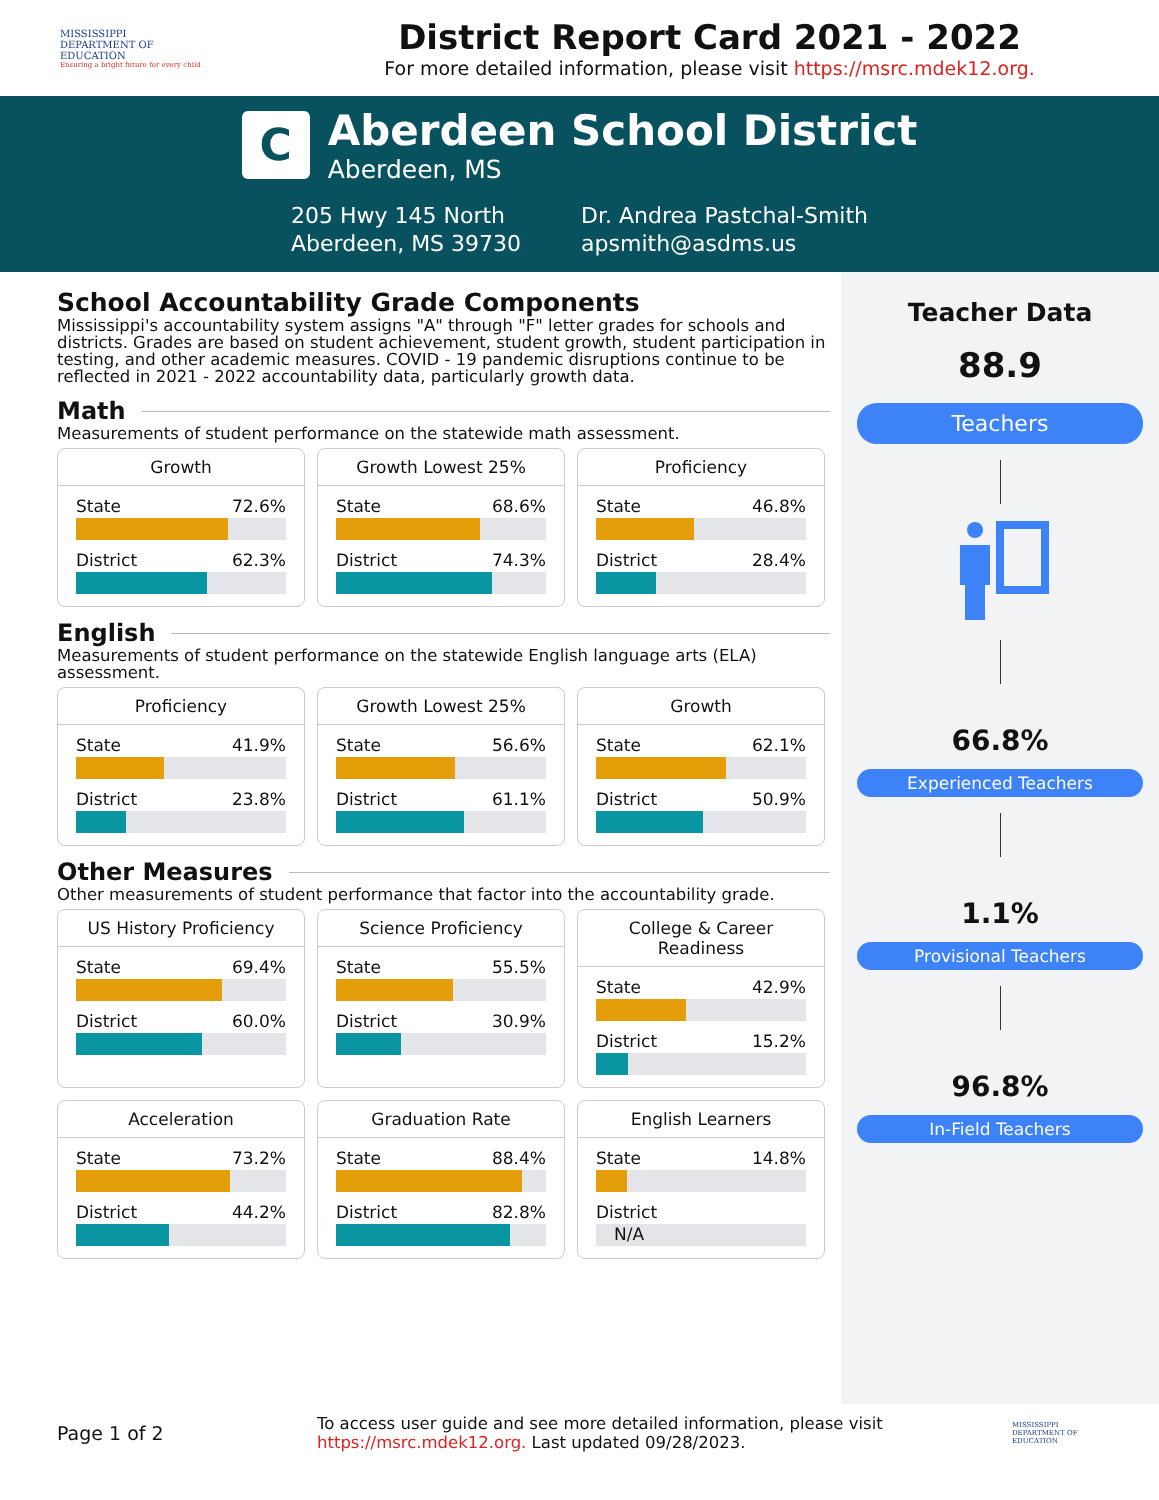MISSISSIPPI
DEPARTMENT OF
EDUCATION
Ensuring a bright future for every child
District Report Card 2021 - 2022
For more detailed information, please visit https://msrc.mdek12.org.
C
Aberdeen School District
Aberdeen, MS
205 Hwy 145 North
Aberdeen, MS 39730
Dr. Andrea Pastchal-Smith
apsmith@asdms.us
School Accountability Grade Components
Mississippi's accountability system assigns "A" through "F" letter grades for schools and districts. Grades are based on student achievement, student growth, student participation in testing, and other academic measures. COVID - 19 pandemic disruptions continue to be reflected in 2021 - 2022 accountability data, particularly growth data.
Math
Measurements of student performance on the statewide math assessment.
Growth
State 72.6%
District 62.3%
Growth Lowest 25%
State 68.6%
District 74.3%
Proficiency
State 46.8%
District 28.4%
English
Measurements of student performance on the statewide English language arts (ELA) assessment.
Proficiency
State 41.9%
District 23.8%
Growth Lowest 25%
State 56.6%
District 61.1%
Growth
State 62.1%
District 50.9%
Other Measures
Other measurements of student performance that factor into the accountability grade.
US History Proficiency
State 69.4%
District 60.0%
Science Proficiency
State 55.5%
District 30.9%
College & Career Readiness
State 42.9%
District 15.2%
Acceleration
State 73.2%
District 44.2%
Graduation Rate
State 88.4%
District 82.8%
English Learners
State 14.8%
District
N/A
Teacher Data
88.9
Teachers
66.8%
Experienced Teachers
1.1%
Provisional Teachers
96.8%
In-Field Teachers
Page 1 of 2
To access user guide and see more detailed information, please visit https://msrc.mdek12.org. Last updated 09/28/2023.
MISSISSIPPI
DEPARTMENT OF
EDUCATION